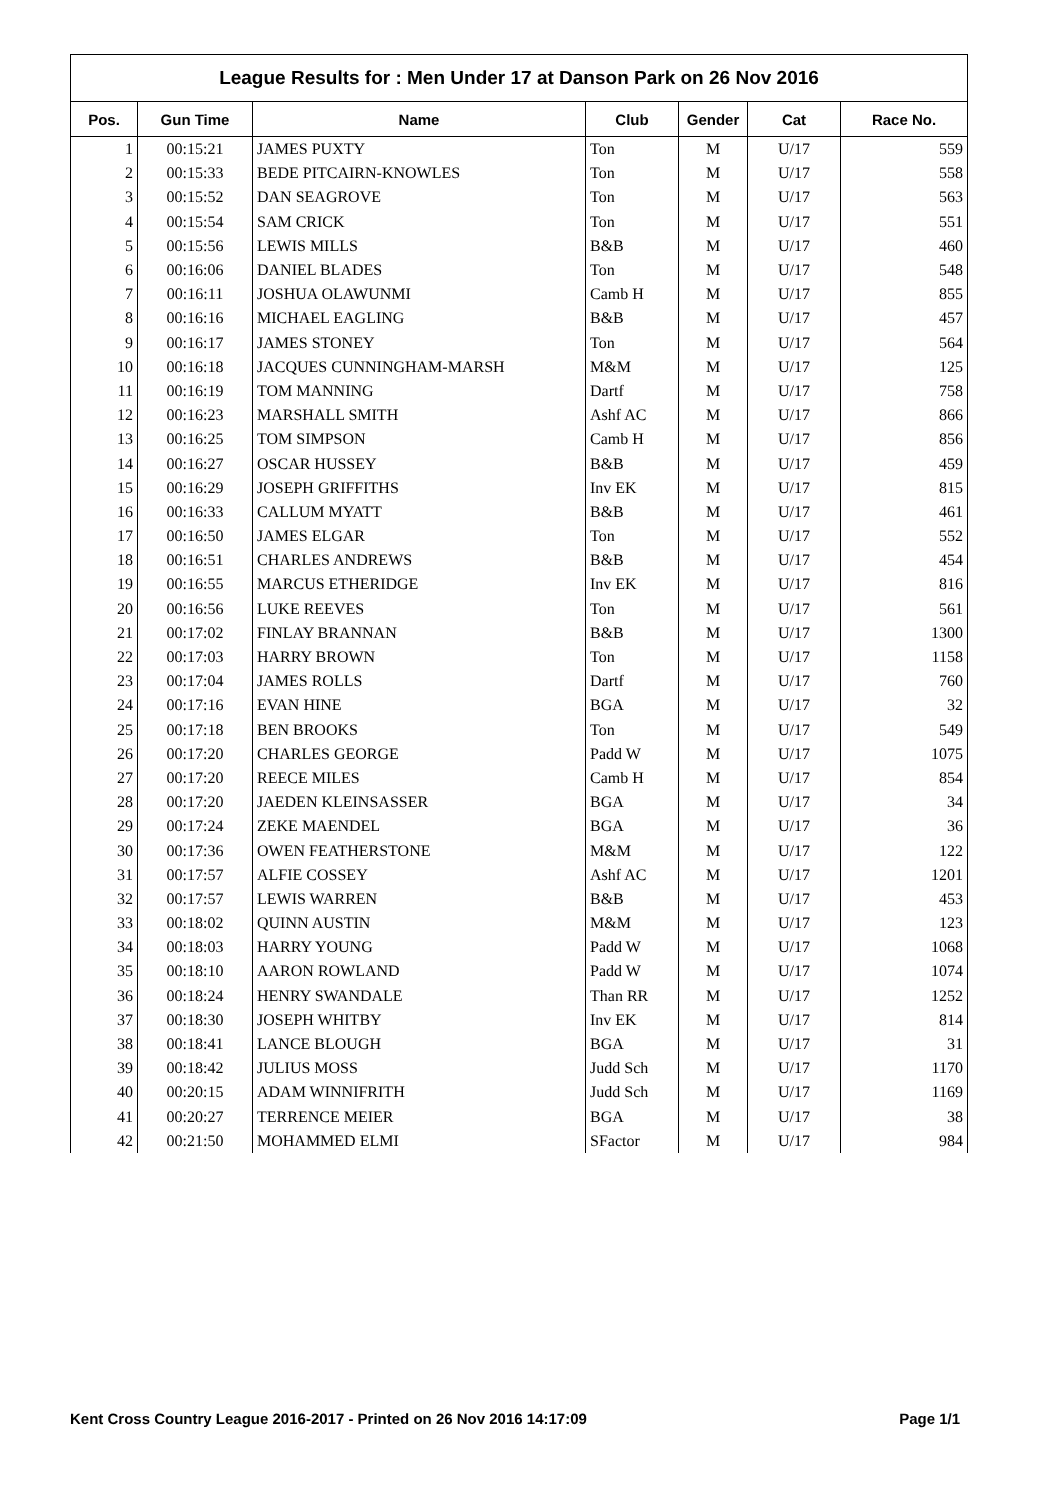League Results for : Men Under 17 at Danson Park on 26 Nov 2016
| Pos. | Gun Time | Name | Club | Gender | Cat | Race No. |
| --- | --- | --- | --- | --- | --- | --- |
| 1 | 00:15:21 | JAMES PUXTY | Ton | M | U/17 | 559 |
| 2 | 00:15:33 | BEDE PITCAIRN-KNOWLES | Ton | M | U/17 | 558 |
| 3 | 00:15:52 | DAN SEAGROVE | Ton | M | U/17 | 563 |
| 4 | 00:15:54 | SAM CRICK | Ton | M | U/17 | 551 |
| 5 | 00:15:56 | LEWIS MILLS | B&B | M | U/17 | 460 |
| 6 | 00:16:06 | DANIEL BLADES | Ton | M | U/17 | 548 |
| 7 | 00:16:11 | JOSHUA OLAWUNMI | Camb H | M | U/17 | 855 |
| 8 | 00:16:16 | MICHAEL EAGLING | B&B | M | U/17 | 457 |
| 9 | 00:16:17 | JAMES STONEY | Ton | M | U/17 | 564 |
| 10 | 00:16:18 | JACQUES CUNNINGHAM-MARSH | M&M | M | U/17 | 125 |
| 11 | 00:16:19 | TOM MANNING | Dartf | M | U/17 | 758 |
| 12 | 00:16:23 | MARSHALL SMITH | Ashf AC | M | U/17 | 866 |
| 13 | 00:16:25 | TOM SIMPSON | Camb H | M | U/17 | 856 |
| 14 | 00:16:27 | OSCAR HUSSEY | B&B | M | U/17 | 459 |
| 15 | 00:16:29 | JOSEPH GRIFFITHS | Inv EK | M | U/17 | 815 |
| 16 | 00:16:33 | CALLUM MYATT | B&B | M | U/17 | 461 |
| 17 | 00:16:50 | JAMES ELGAR | Ton | M | U/17 | 552 |
| 18 | 00:16:51 | CHARLES ANDREWS | B&B | M | U/17 | 454 |
| 19 | 00:16:55 | MARCUS ETHERIDGE | Inv EK | M | U/17 | 816 |
| 20 | 00:16:56 | LUKE REEVES | Ton | M | U/17 | 561 |
| 21 | 00:17:02 | FINLAY BRANNAN | B&B | M | U/17 | 1300 |
| 22 | 00:17:03 | HARRY BROWN | Ton | M | U/17 | 1158 |
| 23 | 00:17:04 | JAMES ROLLS | Dartf | M | U/17 | 760 |
| 24 | 00:17:16 | EVAN HINE | BGA | M | U/17 | 32 |
| 25 | 00:17:18 | BEN BROOKS | Ton | M | U/17 | 549 |
| 26 | 00:17:20 | CHARLES GEORGE | Padd W | M | U/17 | 1075 |
| 27 | 00:17:20 | REECE MILES | Camb H | M | U/17 | 854 |
| 28 | 00:17:20 | JAEDEN KLEINSASSER | BGA | M | U/17 | 34 |
| 29 | 00:17:24 | ZEKE MAENDEL | BGA | M | U/17 | 36 |
| 30 | 00:17:36 | OWEN FEATHERSTONE | M&M | M | U/17 | 122 |
| 31 | 00:17:57 | ALFIE COSSEY | Ashf AC | M | U/17 | 1201 |
| 32 | 00:17:57 | LEWIS WARREN | B&B | M | U/17 | 453 |
| 33 | 00:18:02 | QUINN AUSTIN | M&M | M | U/17 | 123 |
| 34 | 00:18:03 | HARRY YOUNG | Padd W | M | U/17 | 1068 |
| 35 | 00:18:10 | AARON ROWLAND | Padd W | M | U/17 | 1074 |
| 36 | 00:18:24 | HENRY SWANDALE | Than RR | M | U/17 | 1252 |
| 37 | 00:18:30 | JOSEPH WHITBY | Inv EK | M | U/17 | 814 |
| 38 | 00:18:41 | LANCE BLOUGH | BGA | M | U/17 | 31 |
| 39 | 00:18:42 | JULIUS MOSS | Judd Sch | M | U/17 | 1170 |
| 40 | 00:20:15 | ADAM WINNIFRITH | Judd Sch | M | U/17 | 1169 |
| 41 | 00:20:27 | TERRENCE MEIER | BGA | M | U/17 | 38 |
| 42 | 00:21:50 | MOHAMMED ELMI | SFactor | M | U/17 | 984 |
Kent Cross Country League 2016-2017 - Printed on 26 Nov 2016 14:17:09 Page 1/1